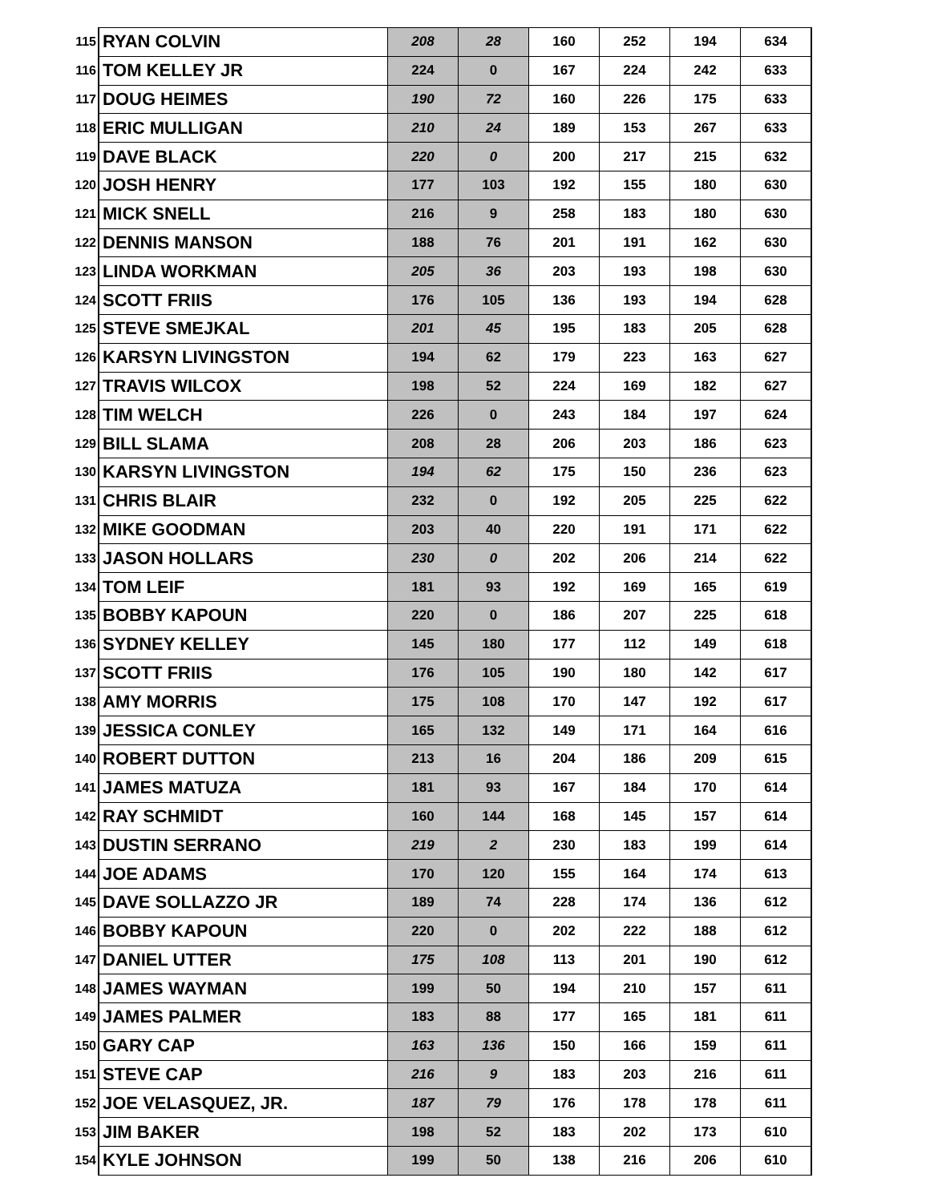| 115 | RYAN COLVIN | 208 | 28 | 160 | 252 | 194 | 634 |
| 116 | TOM KELLEY JR | 224 | 0 | 167 | 224 | 242 | 633 |
| 117 | DOUG HEIMES | 190 | 72 | 160 | 226 | 175 | 633 |
| 118 | ERIC MULLIGAN | 210 | 24 | 189 | 153 | 267 | 633 |
| 119 | DAVE BLACK | 220 | 0 | 200 | 217 | 215 | 632 |
| 120 | JOSH HENRY | 177 | 103 | 192 | 155 | 180 | 630 |
| 121 | MICK SNELL | 216 | 9 | 258 | 183 | 180 | 630 |
| 122 | DENNIS MANSON | 188 | 76 | 201 | 191 | 162 | 630 |
| 123 | LINDA WORKMAN | 205 | 36 | 203 | 193 | 198 | 630 |
| 124 | SCOTT FRIIS | 176 | 105 | 136 | 193 | 194 | 628 |
| 125 | STEVE SMEJKAL | 201 | 45 | 195 | 183 | 205 | 628 |
| 126 | KARSYN LIVINGSTON | 194 | 62 | 179 | 223 | 163 | 627 |
| 127 | TRAVIS WILCOX | 198 | 52 | 224 | 169 | 182 | 627 |
| 128 | TIM WELCH | 226 | 0 | 243 | 184 | 197 | 624 |
| 129 | BILL SLAMA | 208 | 28 | 206 | 203 | 186 | 623 |
| 130 | KARSYN LIVINGSTON | 194 | 62 | 175 | 150 | 236 | 623 |
| 131 | CHRIS BLAIR | 232 | 0 | 192 | 205 | 225 | 622 |
| 132 | MIKE GOODMAN | 203 | 40 | 220 | 191 | 171 | 622 |
| 133 | JASON HOLLARS | 230 | 0 | 202 | 206 | 214 | 622 |
| 134 | TOM LEIF | 181 | 93 | 192 | 169 | 165 | 619 |
| 135 | BOBBY KAPOUN | 220 | 0 | 186 | 207 | 225 | 618 |
| 136 | SYDNEY KELLEY | 145 | 180 | 177 | 112 | 149 | 618 |
| 137 | SCOTT FRIIS | 176 | 105 | 190 | 180 | 142 | 617 |
| 138 | AMY MORRIS | 175 | 108 | 170 | 147 | 192 | 617 |
| 139 | JESSICA CONLEY | 165 | 132 | 149 | 171 | 164 | 616 |
| 140 | ROBERT DUTTON | 213 | 16 | 204 | 186 | 209 | 615 |
| 141 | JAMES MATUZA | 181 | 93 | 167 | 184 | 170 | 614 |
| 142 | RAY SCHMIDT | 160 | 144 | 168 | 145 | 157 | 614 |
| 143 | DUSTIN SERRANO | 219 | 2 | 230 | 183 | 199 | 614 |
| 144 | JOE ADAMS | 170 | 120 | 155 | 164 | 174 | 613 |
| 145 | DAVE SOLLAZZO JR | 189 | 74 | 228 | 174 | 136 | 612 |
| 146 | BOBBY KAPOUN | 220 | 0 | 202 | 222 | 188 | 612 |
| 147 | DANIEL UTTER | 175 | 108 | 113 | 201 | 190 | 612 |
| 148 | JAMES WAYMAN | 199 | 50 | 194 | 210 | 157 | 611 |
| 149 | JAMES PALMER | 183 | 88 | 177 | 165 | 181 | 611 |
| 150 | GARY CAP | 163 | 136 | 150 | 166 | 159 | 611 |
| 151 | STEVE CAP | 216 | 9 | 183 | 203 | 216 | 611 |
| 152 | JOE VELASQUEZ, JR. | 187 | 79 | 176 | 178 | 178 | 611 |
| 153 | JIM BAKER | 198 | 52 | 183 | 202 | 173 | 610 |
| 154 | KYLE JOHNSON | 199 | 50 | 138 | 216 | 206 | 610 |